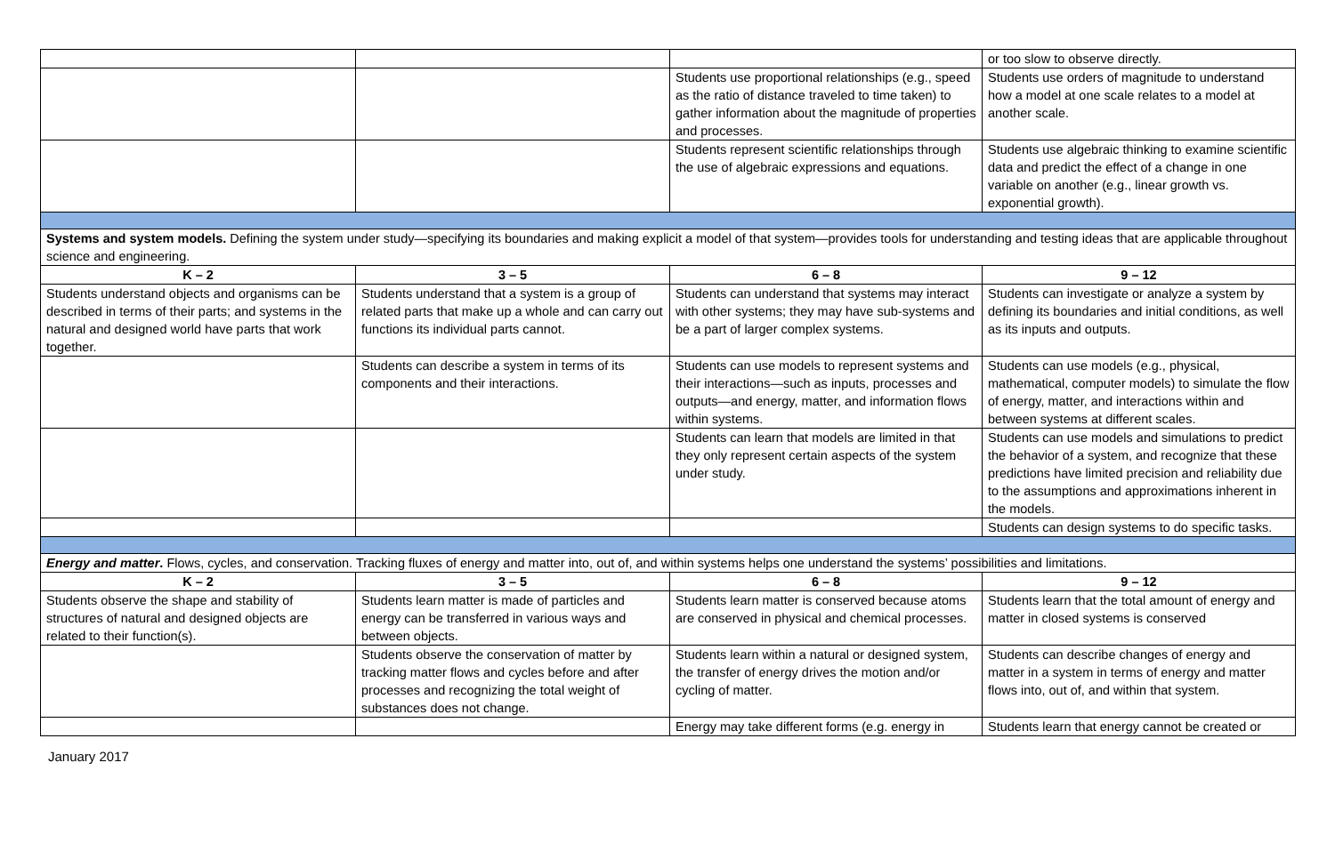| | | | or too slow to observe directly. |
| | | Students use proportional relationships (e.g., speed as the ratio of distance traveled to time taken) to gather information about the magnitude of properties and processes. | Students use orders of magnitude to understand how a model at one scale relates to a model at another scale. |
| | | Students represent scientific relationships through the use of algebraic expressions and equations. | Students use algebraic thinking to examine scientific data and predict the effect of a change in one variable on another (e.g., linear growth vs. exponential growth). |
| Systems and system models. Defining the system under study—specifying its boundaries and making explicit a model of that system—provides tools for understanding and testing ideas that are applicable throughout science and engineering. | | | |
| K – 2 | 3 – 5 | 6 – 8 | 9 – 12 |
| Students understand objects and organisms can be described in terms of their parts; and systems in the natural and designed world have parts that work together. | Students understand that a system is a group of related parts that make up a whole and can carry out functions its individual parts cannot. | Students can understand that systems may interact with other systems; they may have sub-systems and be a part of larger complex systems. | Students can investigate or analyze a system by defining its boundaries and initial conditions, as well as its inputs and outputs. |
| | Students can describe a system in terms of its components and their interactions. | Students can use models to represent systems and their interactions—such as inputs, processes and outputs—and energy, matter, and information flows within systems. | Students can use models (e.g., physical, mathematical, computer models) to simulate the flow of energy, matter, and interactions within and between systems at different scales. |
| | | Students can learn that models are limited in that they only represent certain aspects of the system under study. | Students can use models and simulations to predict the behavior of a system, and recognize that these predictions have limited precision and reliability due to the assumptions and approximations inherent in the models. |
| | | | Students can design systems to do specific tasks. |
| Energy and matter . Flows, cycles, and conservation. Tracking fluxes of energy and matter into, out of, and within systems helps one understand the systems’ possibilities and limitations. | | | |
| K – 2 | 3 – 5 | 6 – 8 | 9 – 12 |
| Students observe the shape and stability of structures of natural and designed objects are related to their function(s). | Students learn matter is made of particles and energy can be transferred in various ways and between objects. | Students learn matter is conserved because atoms are conserved in physical and chemical processes. | Students learn that the total amount of energy and matter in closed systems is conserved |
| | Students observe the conservation of matter by tracking matter flows and cycles before and after processes and recognizing the total weight of substances does not change. | Students learn within a natural or designed system, the transfer of energy drives the motion and/or cycling of matter. | Students can describe changes of energy and matter in a system in terms of energy and matter flows into, out of, and within that system. |
| | | Energy may take different forms (e.g. energy in | Students learn that energy cannot be created or |
January 2017